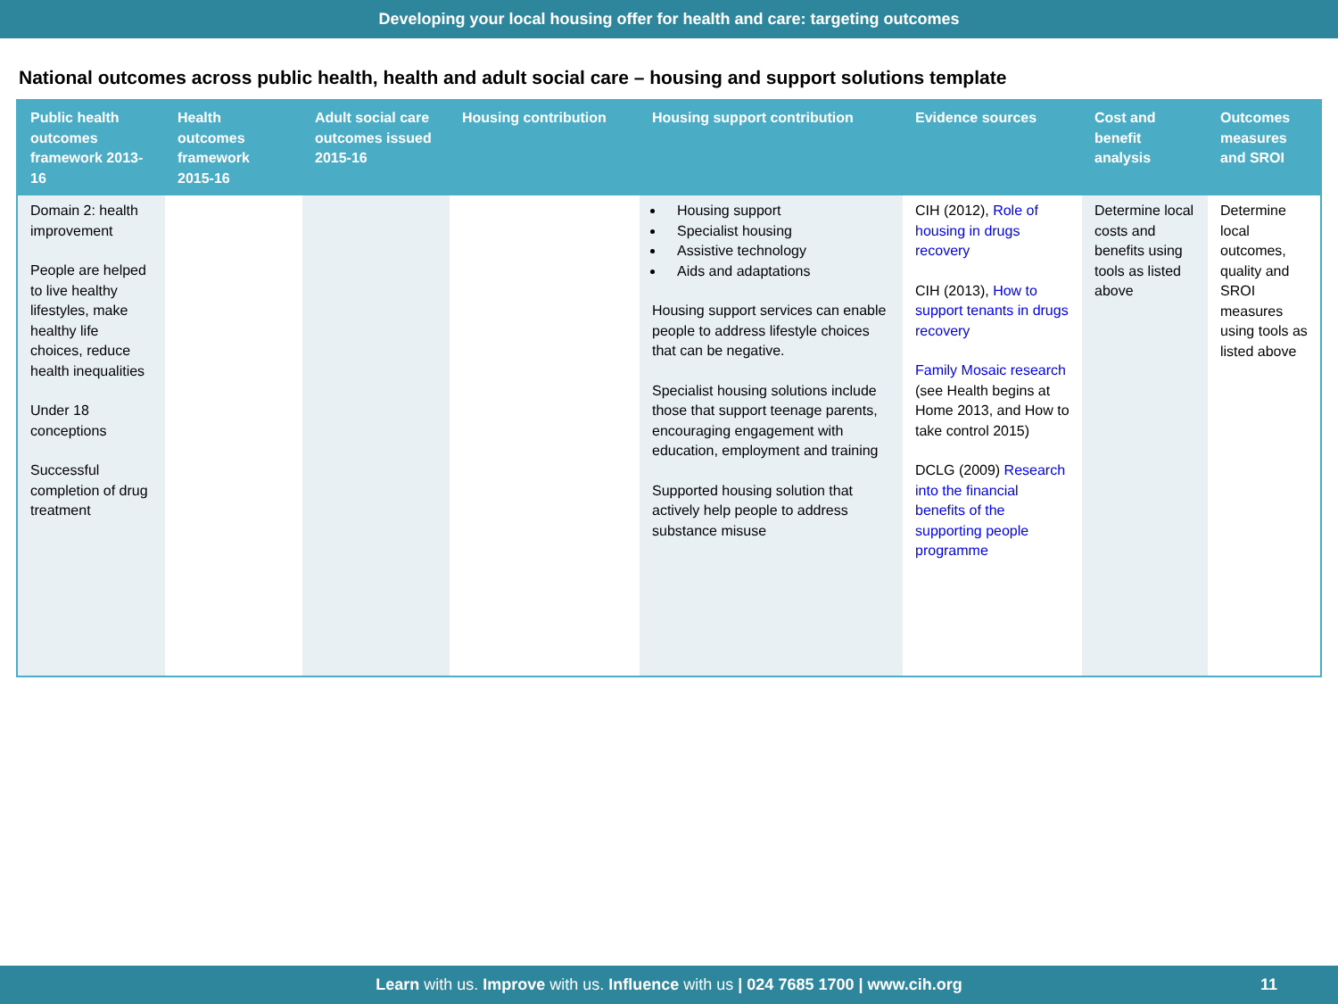Developing your local housing offer for health and care: targeting outcomes
National outcomes across public health, health and adult social care – housing and support solutions template
| Public health outcomes framework 2013-16 | Health outcomes framework 2015-16 | Adult social care outcomes issued 2015-16 | Housing contribution | Housing support contribution | Evidence sources | Cost and benefit analysis | Outcomes measures and SROI |
| --- | --- | --- | --- | --- | --- | --- | --- |
| Domain 2: health improvement People are helped to live healthy lifestyles, make healthy life choices, reduce health inequalities Under 18 conceptions Successful completion of drug treatment | | | | Housing support Specialist housing Assistive technology Aids and adaptations Housing support services can enable people to address lifestyle choices that can be negative. Specialist housing solutions include those that support teenage parents, encouraging engagement with education, employment and training Supported housing solution that actively help people to address substance misuse | CIH (2012), Role of housing in drugs recovery CIH (2013), How to support tenants in drugs recovery Family Mosaic research (see Health begins at Home 2013, and How to take control 2015) DCLG (2009) Research into the financial benefits of the supporting people programme | Determine local costs and benefits using tools as listed above | Determine local outcomes, quality and SROI measures using tools as listed above |
Learn with us. Improve with us. Influence with us | 024 7685 1700 | www.cih.org 11